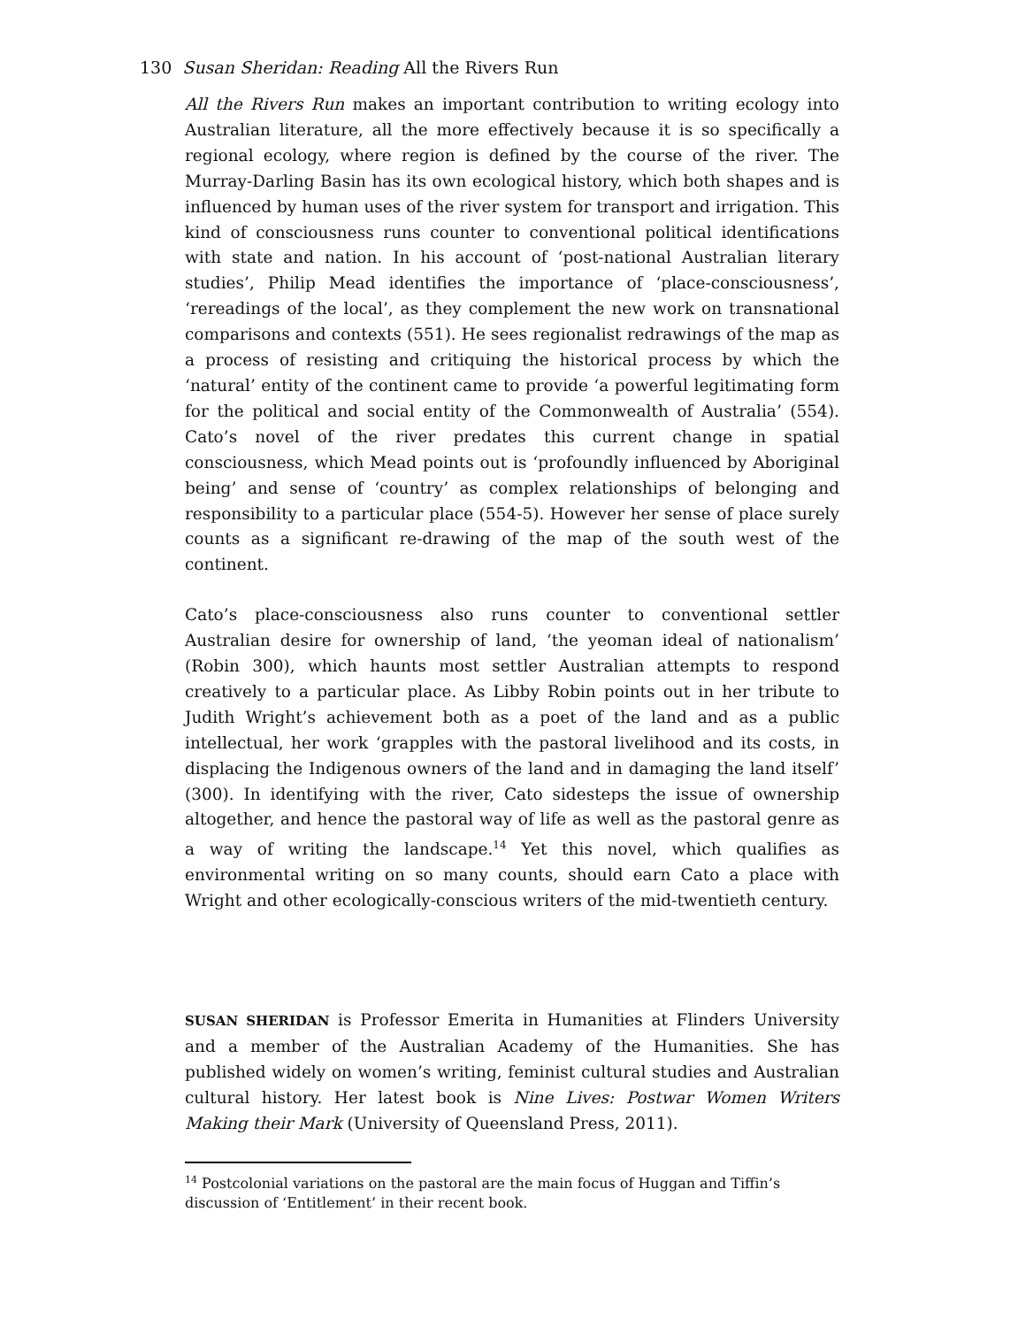130 Susan Sheridan: Reading All the Rivers Run
All the Rivers Run makes an important contribution to writing ecology into Australian literature, all the more effectively because it is so specifically a regional ecology, where region is defined by the course of the river. The Murray-Darling Basin has its own ecological history, which both shapes and is influenced by human uses of the river system for transport and irrigation. This kind of consciousness runs counter to conventional political identifications with state and nation. In his account of ‘post-national Australian literary studies’, Philip Mead identifies the importance of ‘place-consciousness’, ‘rereadings of the local’, as they complement the new work on transnational comparisons and contexts (551). He sees regionalist redrawings of the map as a process of resisting and critiquing the historical process by which the ‘natural’ entity of the continent came to provide ‘a powerful legitimating form for the political and social entity of the Commonwealth of Australia’ (554). Cato’s novel of the river predates this current change in spatial consciousness, which Mead points out is ‘profoundly influenced by Aboriginal being’ and sense of ‘country’ as complex relationships of belonging and responsibility to a particular place (554-5). However her sense of place surely counts as a significant re-drawing of the map of the south west of the continent.
Cato’s place-consciousness also runs counter to conventional settler Australian desire for ownership of land, ‘the yeoman ideal of nationalism’ (Robin 300), which haunts most settler Australian attempts to respond creatively to a particular place. As Libby Robin points out in her tribute to Judith Wright’s achievement both as a poet of the land and as a public intellectual, her work ‘grapples with the pastoral livelihood and its costs, in displacing the Indigenous owners of the land and in damaging the land itself’ (300). In identifying with the river, Cato sidesteps the issue of ownership altogether, and hence the pastoral way of life as well as the pastoral genre as a way of writing the landscape.<sup>14</sup> Yet this novel, which qualifies as environmental writing on so many counts, should earn Cato a place with Wright and other ecologically-conscious writers of the mid-twentieth century.
SUSAN SHERIDAN is Professor Emerita in Humanities at Flinders University and a member of the Australian Academy of the Humanities. She has published widely on women’s writing, feminist cultural studies and Australian cultural history. Her latest book is Nine Lives: Postwar Women Writers Making their Mark (University of Queensland Press, 2011).
<sup>14</sup> Postcolonial variations on the pastoral are the main focus of Huggan and Tiffin’s discussion of ‘Entitlement’ in their recent book.